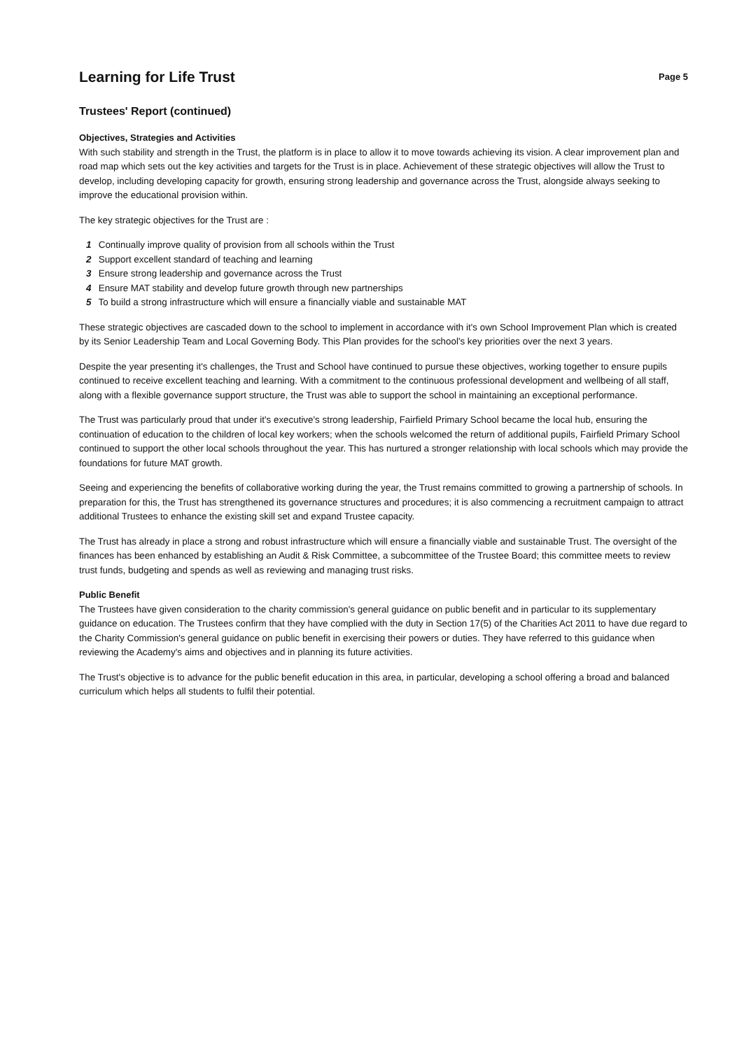Learning for Life Trust
Page 5
Trustees' Report (continued)
Objectives, Strategies and Activities
With such stability and strength in the Trust, the platform is in place to allow it to move towards achieving its vision. A clear improvement plan and road map which sets out the key activities and targets for the Trust is in place. Achievement of these strategic objectives will allow the Trust to develop, including developing capacity for growth, ensuring strong leadership and governance across the Trust, alongside always seeking to improve the educational provision within.
The key strategic objectives for the Trust are :
1 Continually improve quality of provision from all schools within the Trust
2 Support excellent standard of teaching and learning
3 Ensure strong leadership and governance across the Trust
4 Ensure MAT stability and develop future growth through new partnerships
5 To build a strong infrastructure which will ensure a financially viable and sustainable MAT
These strategic objectives are cascaded down to the school to implement in accordance with it's own School Improvement Plan which is created by its Senior Leadership Team and Local Governing Body. This Plan provides for the school's key priorities over the next 3 years.
Despite the year presenting it's challenges, the Trust and School have continued to pursue these objectives, working together to ensure pupils continued to receive excellent teaching and learning. With a commitment to the continuous professional development and wellbeing of all staff, along with a flexible governance support structure, the Trust was able to support the school in maintaining an exceptional performance.
The Trust was particularly proud that under it's executive's strong leadership, Fairfield Primary School became the local hub, ensuring the continuation of education to the children of local key workers; when the schools welcomed the return of additional pupils, Fairfield Primary School continued to support the other local schools throughout the year. This has nurtured a stronger relationship with local schools which may provide the foundations for future MAT growth.
Seeing and experiencing the benefits of collaborative working during the year, the Trust remains committed to growing a partnership of schools. In preparation for this, the Trust has strengthened its governance structures and procedures; it is also commencing a recruitment campaign to attract additional Trustees to enhance the existing skill set and expand Trustee capacity.
The Trust has already in place a strong and robust infrastructure which will ensure a financially viable and sustainable Trust. The oversight of the finances has been enhanced by establishing an Audit & Risk Committee, a subcommittee of the Trustee Board; this committee meets to review trust funds, budgeting and spends as well as reviewing and managing trust risks.
Public Benefit
The Trustees have given consideration to the charity commission's general guidance on public benefit and in particular to its supplementary guidance on education. The Trustees confirm that they have complied with the duty in Section 17(5) of the Charities Act 2011 to have due regard to the Charity Commission's general guidance on public benefit in exercising their powers or duties. They have referred to this guidance when reviewing the Academy's aims and objectives and in planning its future activities.
The Trust's objective is to advance for the public benefit education in this area, in particular, developing a school offering a broad and balanced curriculum which helps all students to fulfil their potential.